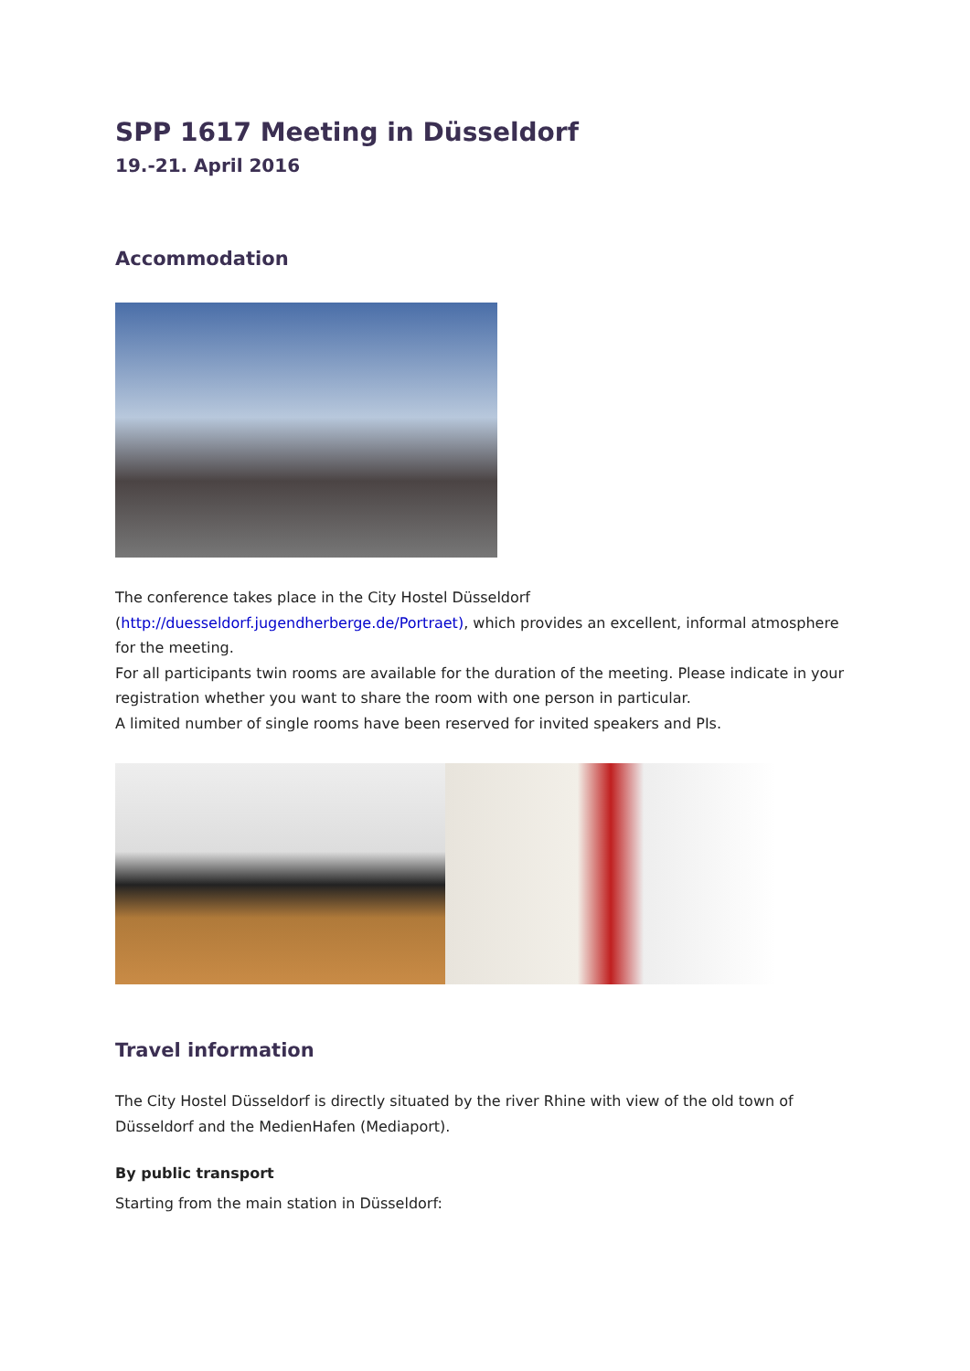SPP 1617 Meeting in Düsseldorf
19.-21. April 2016
Accommodation
The conference takes place in the City Hostel Düsseldorf
(http://duesseldorf.jugendherberge.de/Portraet), which provides an excellent, informal atmosphere for the meeting.
For all participants twin rooms are available for the duration of the meeting. Please indicate in your registration whether you want to share the room with one person in particular.
A limited number of single rooms have been reserved for invited speakers and PIs.
Travel information
The City Hostel Düsseldorf is directly situated by the river Rhine with view of the old town of Düsseldorf and the MedienHafen (Mediaport).
By public transport
Starting from the main station in Düsseldorf: